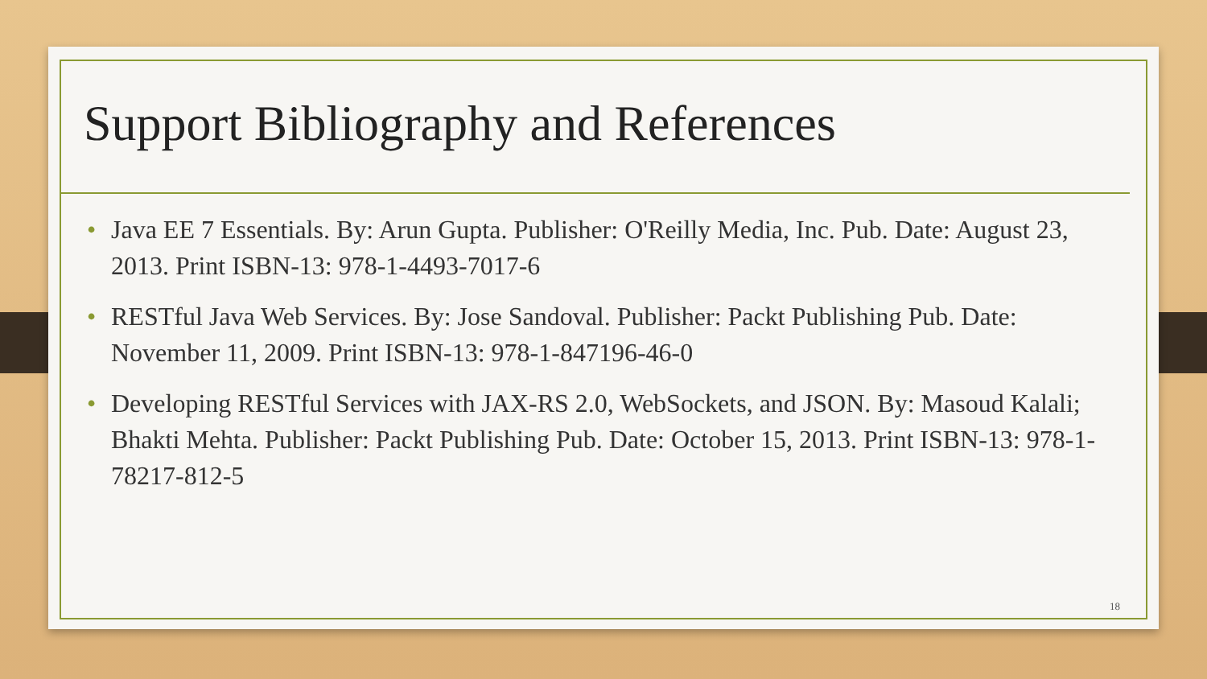Support Bibliography and References
• Java EE 7 Essentials. By: Arun Gupta. Publisher: O'Reilly Media, Inc. Pub. Date: August 23, 2013. Print ISBN-13: 978-1-4493-7017-6
• RESTful Java Web Services. By: Jose Sandoval. Publisher: Packt Publishing Pub. Date: November 11, 2009. Print ISBN-13: 978-1-847196-46-0
• Developing RESTful Services with JAX-RS 2.0, WebSockets, and JSON. By: Masoud Kalali; Bhakti Mehta. Publisher: Packt Publishing Pub. Date: October 15, 2013. Print ISBN-13: 978-1-78217-812-5
18